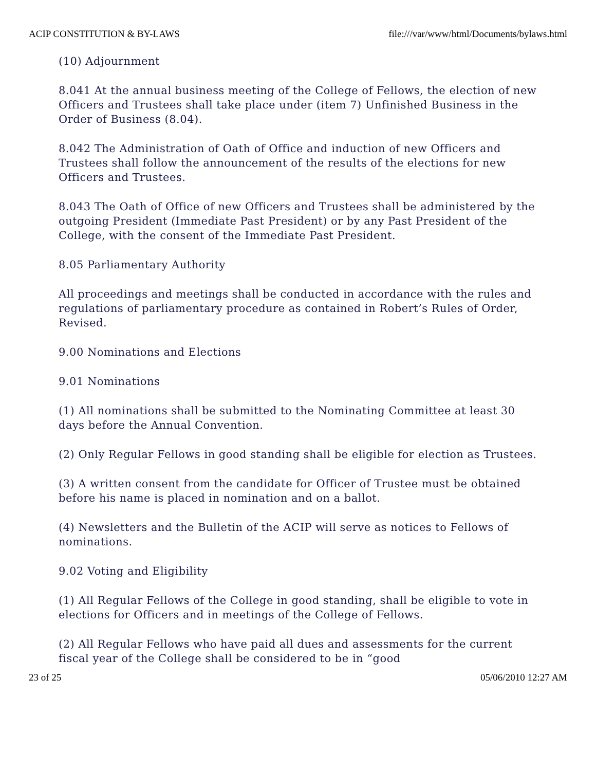ACIP CONSTITUTION & BY-LAWS file:///var/www/html/Documents/bylaws.html
(10) Adjournment
8.041 At the annual business meeting of the College of Fellows, the election of new Officers and Trustees shall take place under (item 7) Unfinished Business in the Order of Business (8.04).
8.042 The Administration of Oath of Office and induction of new Officers and Trustees shall follow the announcement of the results of the elections for new Officers and Trustees.
8.043 The Oath of Office of new Officers and Trustees shall be administered by the outgoing President (Immediate Past President) or by any Past President of the College, with the consent of the Immediate Past President.
8.05 Parliamentary Authority
All proceedings and meetings shall be conducted in accordance with the rules and regulations of parliamentary procedure as contained in Robert’s Rules of Order, Revised.
9.00 Nominations and Elections
9.01 Nominations
(1) All nominations shall be submitted to the Nominating Committee at least 30 days before the Annual Convention.
(2) Only Regular Fellows in good standing shall be eligible for election as Trustees.
(3) A written consent from the candidate for Officer of Trustee must be obtained before his name is placed in nomination and on a ballot.
(4) Newsletters and the Bulletin of the ACIP will serve as notices to Fellows of nominations.
9.02 Voting and Eligibility
(1) All Regular Fellows of the College in good standing, shall be eligible to vote in elections for Officers and in meetings of the College of Fellows.
(2) All Regular Fellows who have paid all dues and assessments for the current fiscal year of the College shall be considered to be in “good
23 of 25 05/06/2010 12:27 AM